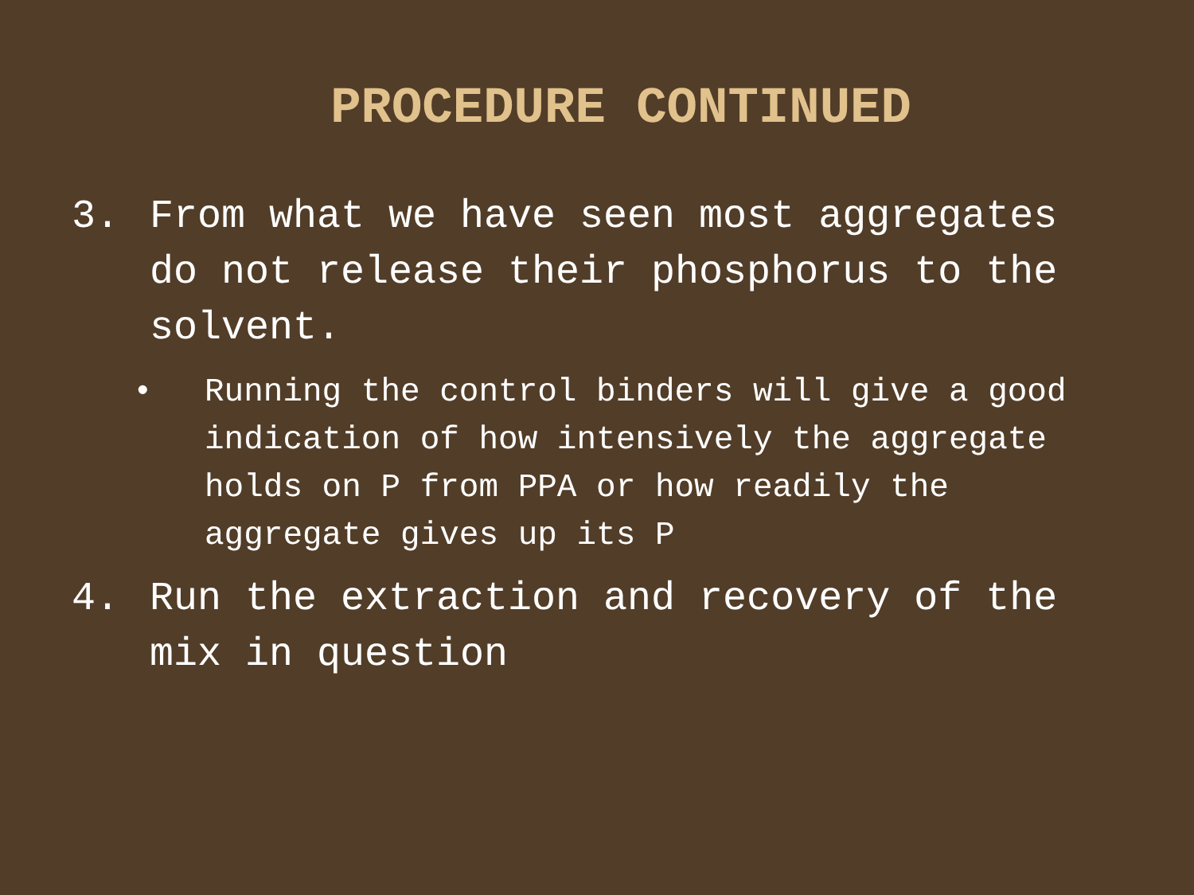PROCEDURE CONTINUED
3. From what we have seen most aggregates do not release their phosphorus to the solvent.
• Running the control binders will give a good indication of how intensively the aggregate holds on P from PPA or how readily the aggregate gives up its P
4. Run the extraction and recovery of the mix in question